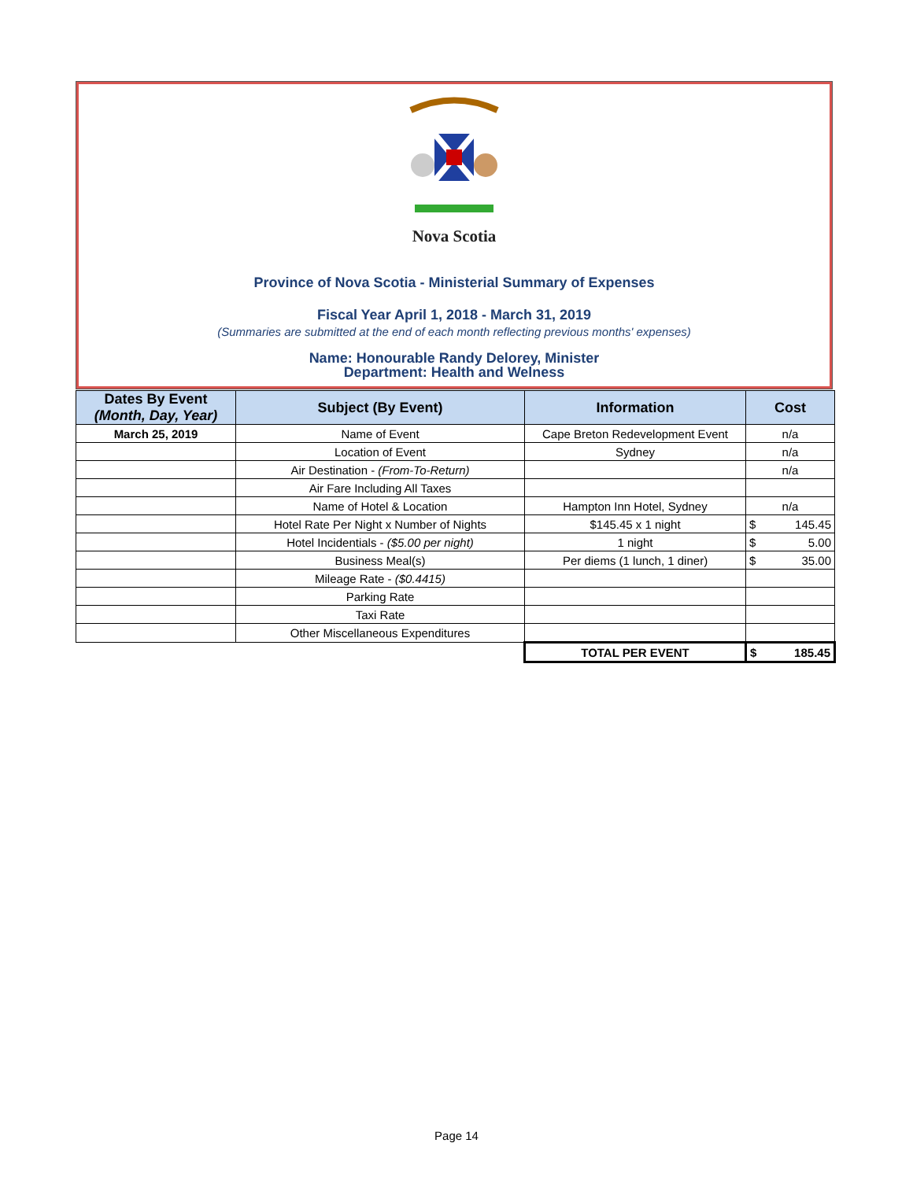Nova Scotia
Province of Nova Scotia - Ministerial Summary of Expenses
Fiscal Year April 1, 2018 - March 31, 2019
(Summaries are submitted at the end of each month reflecting previous months' expenses)
Name: Honourable Randy Delorey, Minister
Department: Health and Welness
| Dates By Event (Month, Day, Year) | Subject (By Event) | Information | Cost | |
| --- | --- | --- | --- | --- |
| March 25, 2019 | Name of Event | Cape Breton Redevelopment Event | n/a | |
| | Location of Event | Sydney | n/a | |
| | Air Destination - (From-To-Return) | | n/a | |
| | Air Fare Including All Taxes | | | |
| | Name of Hotel & Location | Hampton Inn Hotel, Sydney | n/a | |
| | Hotel Rate Per Night x Number of Nights | $145.45 x 1 night | $ | 145.45 |
| | Hotel Incidentials - ($5.00 per night) | 1 night | $ | 5.00 |
| | Business Meal(s) | Per diems (1 lunch, 1 diner) | $ | 35.00 |
| | Mileage Rate - ($0.4415) | | | |
| | Parking Rate | | | |
| | Taxi Rate | | | |
| | Other Miscellaneous Expenditures | | | |
| | | TOTAL PER EVENT | $ | 185.45 |
Page 14